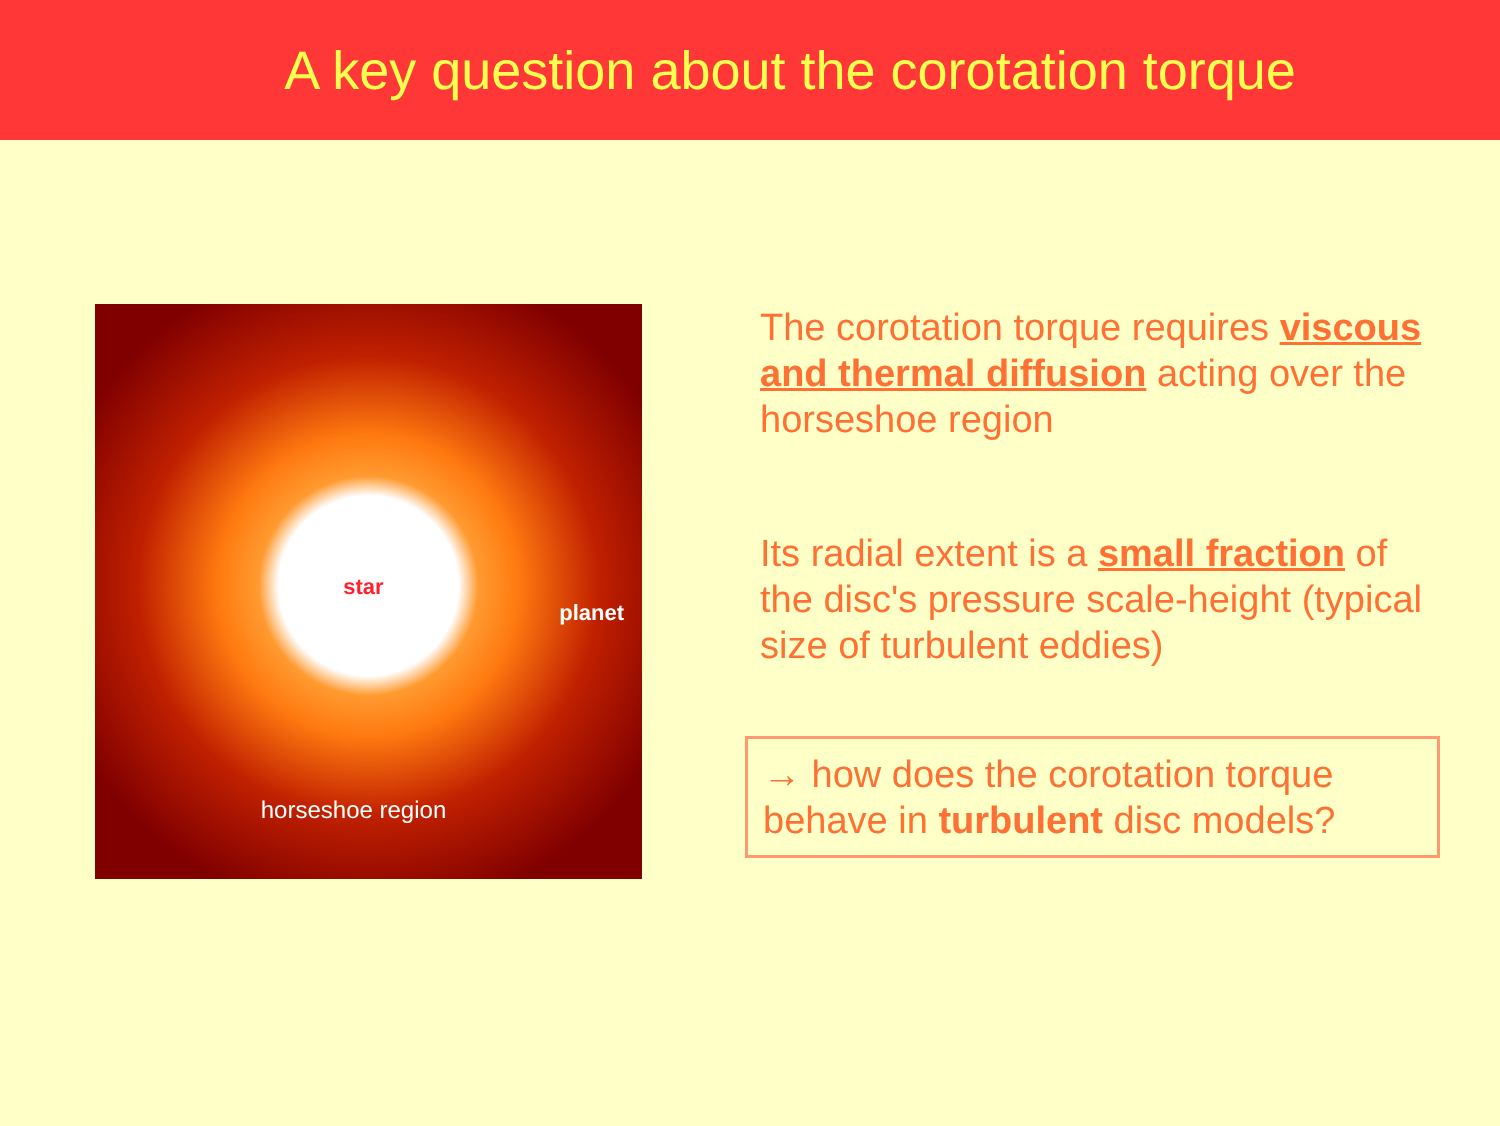A key question about the corotation torque
star
planet
horseshoe region
The corotation torque requires viscous and thermal diffusion acting over the horseshoe region
Its radial extent is a small fraction of the disc's pressure scale-height (typical size of turbulent eddies)
→ how does the corotation torque behave in turbulent disc models?